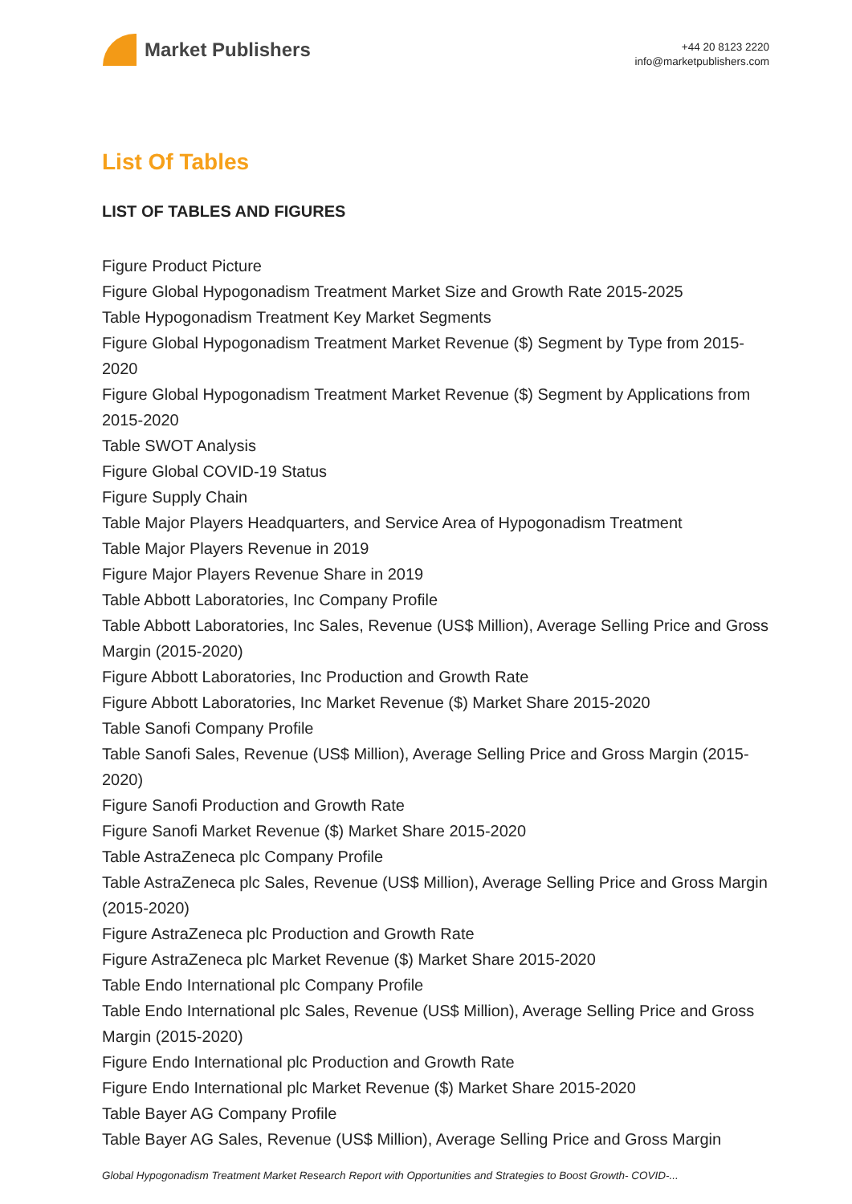Market Publishers
+44 20 8123 2220
info@marketpublishers.com
List Of Tables
LIST OF TABLES AND FIGURES
Figure Product Picture
Figure Global Hypogonadism Treatment Market Size and Growth Rate 2015-2025
Table Hypogonadism Treatment Key Market Segments
Figure Global Hypogonadism Treatment Market Revenue ($) Segment by Type from 2015-2020
Figure Global Hypogonadism Treatment Market Revenue ($) Segment by Applications from 2015-2020
Table SWOT Analysis
Figure Global COVID-19 Status
Figure Supply Chain
Table Major Players Headquarters, and Service Area of Hypogonadism Treatment
Table Major Players Revenue in 2019
Figure Major Players Revenue Share in 2019
Table Abbott Laboratories, Inc Company Profile
Table Abbott Laboratories, Inc Sales, Revenue (US$ Million), Average Selling Price and Gross Margin (2015-2020)
Figure Abbott Laboratories, Inc Production and Growth Rate
Figure Abbott Laboratories, Inc Market Revenue ($) Market Share 2015-2020
Table Sanofi Company Profile
Table Sanofi Sales, Revenue (US$ Million), Average Selling Price and Gross Margin (2015-2020)
Figure Sanofi Production and Growth Rate
Figure Sanofi Market Revenue ($) Market Share 2015-2020
Table AstraZeneca plc Company Profile
Table AstraZeneca plc Sales, Revenue (US$ Million), Average Selling Price and Gross Margin (2015-2020)
Figure AstraZeneca plc Production and Growth Rate
Figure AstraZeneca plc Market Revenue ($) Market Share 2015-2020
Table Endo International plc Company Profile
Table Endo International plc Sales, Revenue (US$ Million), Average Selling Price and Gross Margin (2015-2020)
Figure Endo International plc Production and Growth Rate
Figure Endo International plc Market Revenue ($) Market Share 2015-2020
Table Bayer AG Company Profile
Table Bayer AG Sales, Revenue (US$ Million), Average Selling Price and Gross Margin
Global Hypogonadism Treatment Market Research Report with Opportunities and Strategies to Boost Growth- COVID-...